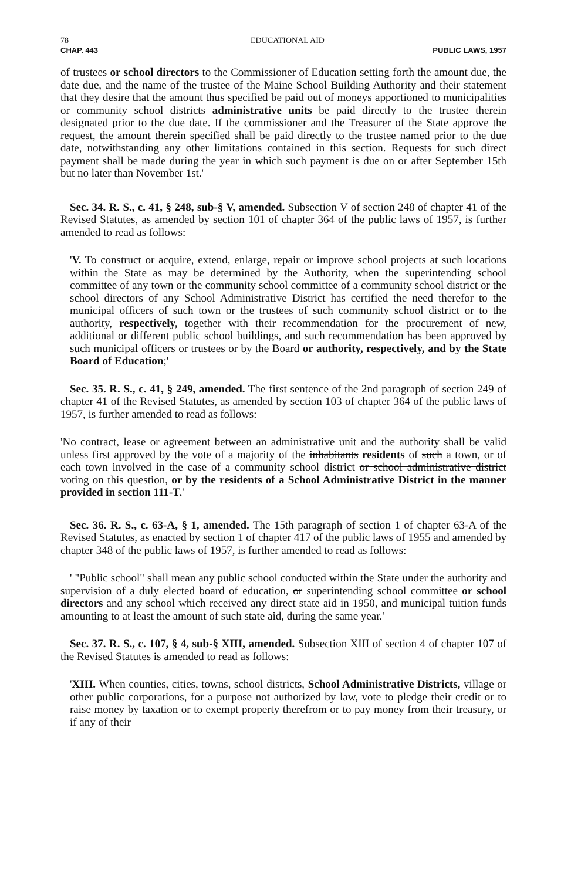78 EDUCATIONAL AID
CHAP. 443 PUBLIC LAWS, 1957
of trustees or school directors to the Commissioner of Education setting forth the amount due, the date due, and the name of the trustee of the Maine School Building Authority and their statement that they desire that the amount thus specified be paid out of moneys apportioned to municipalities or community school districts administrative units be paid directly to the trustee therein designated prior to the due date. If the commissioner and the Treasurer of the State approve the request, the amount therein specified shall be paid directly to the trustee named prior to the due date, notwithstanding any other limitations contained in this section. Requests for such direct payment shall be made during the year in which such payment is due on or after September 15th but no later than November 1st.'
Sec. 34. R. S., c. 41, § 248, sub-§ V, amended. Subsection V of section 248 of chapter 41 of the Revised Statutes, as amended by section 101 of chapter 364 of the public laws of 1957, is further amended to read as follows:
'V. To construct or acquire, extend, enlarge, repair or improve school projects at such locations within the State as may be determined by the Authority, when the superintending school committee of any town or the community school committee of a community school district or the school directors of any School Administrative District has certified the need therefor to the municipal officers of such town or the trustees of such community school district or to the authority, respectively, together with their recommendation for the procurement of new, additional or different public school buildings, and such recommendation has been approved by such municipal officers or trustees or by the Board or authority, respectively, and by the State Board of Education;'
Sec. 35. R. S., c. 41, § 249, amended. The first sentence of the 2nd paragraph of section 249 of chapter 41 of the Revised Statutes, as amended by section 103 of chapter 364 of the public laws of 1957, is further amended to read as follows:
'No contract, lease or agreement between an administrative unit and the authority shall be valid unless first approved by the vote of a majority of the inhabitants residents of such a town, or of each town involved in the case of a community school district or school administrative district voting on this question, or by the residents of a School Administrative District in the manner provided in section 111-T.'
Sec. 36. R. S., c. 63-A, § 1, amended. The 15th paragraph of section 1 of chapter 63-A of the Revised Statutes, as enacted by section 1 of chapter 417 of the public laws of 1955 and amended by chapter 348 of the public laws of 1957, is further amended to read as follows:
' "Public school" shall mean any public school conducted within the State under the authority and supervision of a duly elected board of education, or superintending school committee or school directors and any school which received any direct state aid in 1950, and municipal tuition funds amounting to at least the amount of such state aid, during the same year.'
Sec. 37. R. S., c. 107, § 4, sub-§ XIII, amended. Subsection XIII of section 4 of chapter 107 of the Revised Statutes is amended to read as follows:
'XIII. When counties, cities, towns, school districts, School Administrative Districts, village or other public corporations, for a purpose not authorized by law, vote to pledge their credit or to raise money by taxation or to exempt property therefrom or to pay money from their treasury, or if any of their